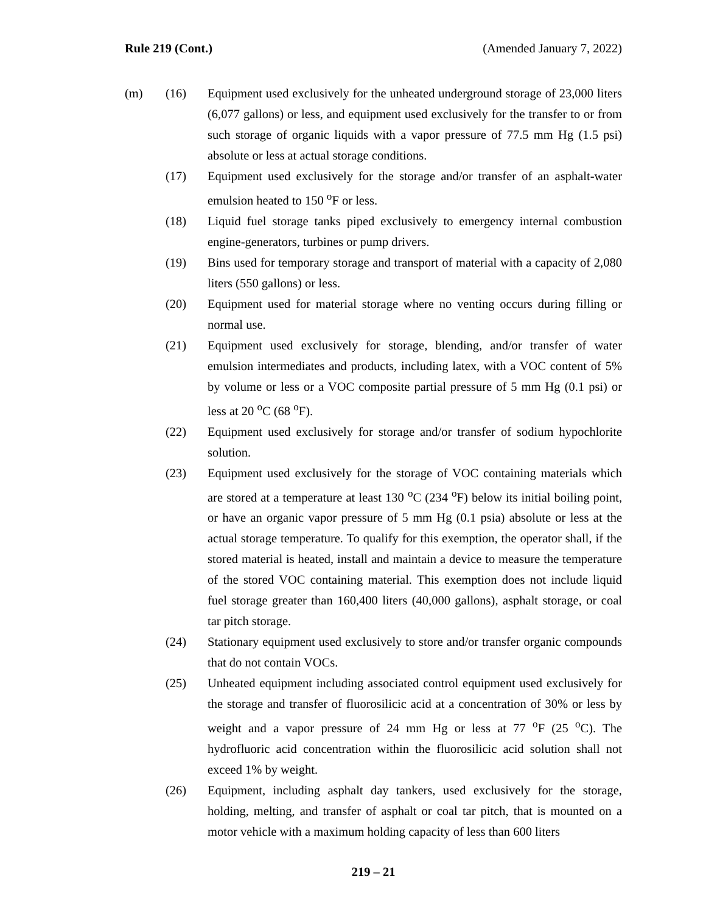Rule 219 (Cont.) (Amended January 7, 2022)
(m) (16) Equipment used exclusively for the unheated underground storage of 23,000 liters (6,077 gallons) or less, and equipment used exclusively for the transfer to or from such storage of organic liquids with a vapor pressure of 77.5 mm Hg (1.5 psi) absolute or less at actual storage conditions.
(17) Equipment used exclusively for the storage and/or transfer of an asphalt-water emulsion heated to 150 <sup>o</sup>F or less.
(18) Liquid fuel storage tanks piped exclusively to emergency internal combustion engine-generators, turbines or pump drivers.
(19) Bins used for temporary storage and transport of material with a capacity of 2,080 liters (550 gallons) or less.
(20) Equipment used for material storage where no venting occurs during filling or normal use.
(21) Equipment used exclusively for storage, blending, and/or transfer of water emulsion intermediates and products, including latex, with a VOC content of 5% by volume or less or a VOC composite partial pressure of 5 mm Hg (0.1 psi) or less at 20 <sup>o</sup>C (68 <sup>o</sup>F).
(22) Equipment used exclusively for storage and/or transfer of sodium hypochlorite solution.
(23) Equipment used exclusively for the storage of VOC containing materials which are stored at a temperature at least 130 <sup>o</sup>C (234 <sup>o</sup>F) below its initial boiling point, or have an organic vapor pressure of 5 mm Hg (0.1 psia) absolute or less at the actual storage temperature. To qualify for this exemption, the operator shall, if the stored material is heated, install and maintain a device to measure the temperature of the stored VOC containing material. This exemption does not include liquid fuel storage greater than 160,400 liters (40,000 gallons), asphalt storage, or coal tar pitch storage.
(24) Stationary equipment used exclusively to store and/or transfer organic compounds that do not contain VOCs.
(25) Unheated equipment including associated control equipment used exclusively for the storage and transfer of fluorosilicic acid at a concentration of 30% or less by weight and a vapor pressure of 24 mm Hg or less at 77 <sup>o</sup>F (25 <sup>o</sup>C). The hydrofluoric acid concentration within the fluorosilicic acid solution shall not exceed 1% by weight.
(26) Equipment, including asphalt day tankers, used exclusively for the storage, holding, melting, and transfer of asphalt or coal tar pitch, that is mounted on a motor vehicle with a maximum holding capacity of less than 600 liters
219 – 21